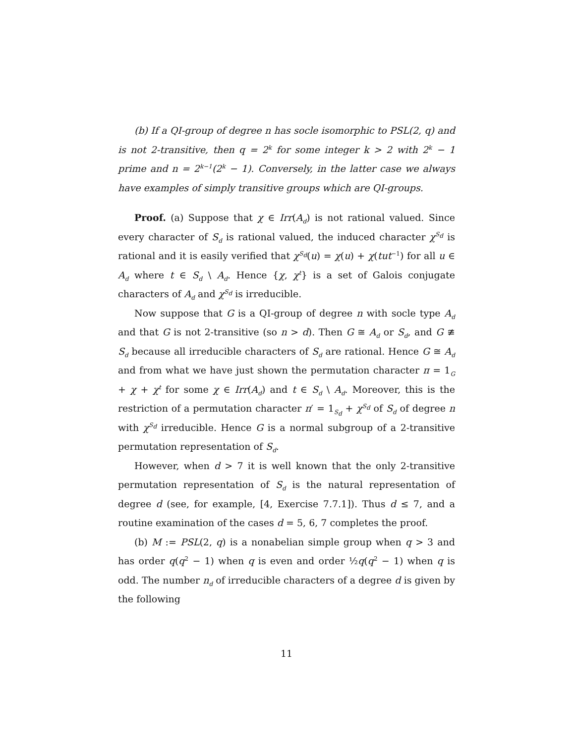(b) If a QI-group of degree n has socle isomorphic to PSL(2, q) and is not 2-transitive, then q = 2<sup>k</sup> for some integer k > 2 with 2<sup>k</sup> − 1 prime and n = 2<sup>k−1</sup>(2<sup>k</sup> − 1). Conversely, in the latter case we always have examples of simply transitive groups which are QI-groups.
Proof. (a) Suppose that χ ∈ Irr(A<sub>d</sub>) is not rational valued. Since every character of S<sub>d</sub> is rational valued, the induced character χ<sup>S<sub>d</sub></sup> is rational and it is easily verified that χ<sup>S<sub>d</sub></sup>(u) = χ(u) + χ(tut<sup>−1</sup>) for all u ∈ A<sub>d</sub> where t ∈ S<sub>d</sub> \ A<sub>d</sub>. Hence {χ, χ<sup>t</sup>} is a set of Galois conjugate characters of A<sub>d</sub> and χ<sup>S<sub>d</sub></sup> is irreducible.
Now suppose that G is a QI-group of degree n with socle type A<sub>d</sub> and that G is not 2-transitive (so n > d). Then G ≅ A<sub>d</sub> or S<sub>d</sub>, and G ≇ S<sub>d</sub> because all irreducible characters of S<sub>d</sub> are rational. Hence G ≅ A<sub>d</sub> and from what we have just shown the permutation character π = 1<sub>G</sub> + χ + χ<sup>t</sup> for some χ ∈ Irr(A<sub>d</sub>) and t ∈ S<sub>d</sub> \ A<sub>d</sub>. Moreover, this is the restriction of a permutation character π′ = 1<sub>S<sub>d</sub></sub> + χ<sup>S<sub>d</sub></sup> of S<sub>d</sub> of degree n with χ<sup>S<sub>d</sub></sup> irreducible. Hence G is a normal subgroup of a 2-transitive permutation representation of S<sub>d</sub>.
However, when d > 7 it is well known that the only 2-transitive permutation representation of S<sub>d</sub> is the natural representation of degree d (see, for example, [4, Exercise 7.7.1]). Thus d ≤ 7, and a routine examination of the cases d = 5, 6, 7 completes the proof.
(b) M := PSL(2, q) is a nonabelian simple group when q > 3 and has order q(q<sup>2</sup> − 1) when q is even and order ½q(q<sup>2</sup> − 1) when q is odd. The number n<sub>d</sub> of irreducible characters of a degree d is given by the following
11